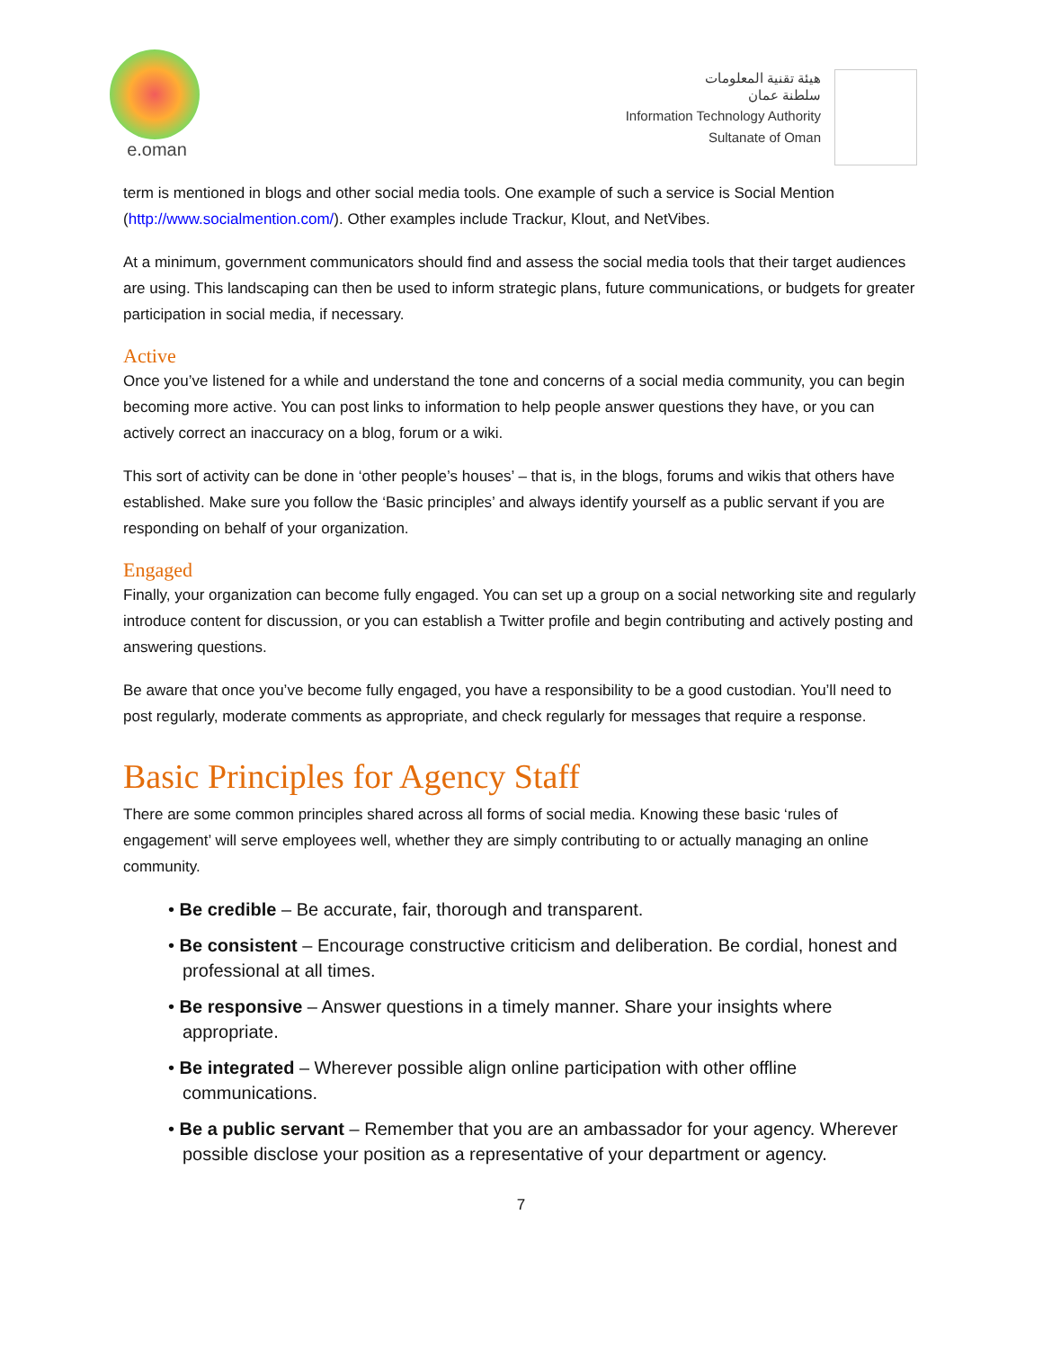e.oman
هيئة تقنية المعلومات
سلطنة عمان
Information Technology Authority
Sultanate of Oman
term is mentioned in blogs and other social media tools. One example of such a service is Social Mention (http://www.socialmention.com/). Other examples include Trackur, Klout, and NetVibes.
At a minimum, government communicators should find and assess the social media tools that their target audiences are using. This landscaping can then be used to inform strategic plans, future communications, or budgets for greater participation in social media, if necessary.
Active
Once you’ve listened for a while and understand the tone and concerns of a social media community, you can begin becoming more active. You can post links to information to help people answer questions they have, or you can actively correct an inaccuracy on a blog, forum or a wiki.
This sort of activity can be done in ‘other people’s houses’ – that is, in the blogs, forums and wikis that others have established. Make sure you follow the ‘Basic principles’ and always identify yourself as a public servant if you are responding on behalf of your organization.
Engaged
Finally, your organization can become fully engaged. You can set up a group on a social networking site and regularly introduce content for discussion, or you can establish a Twitter profile and begin contributing and actively posting and answering questions.
Be aware that once you’ve become fully engaged, you have a responsibility to be a good custodian. You’ll need to post regularly, moderate comments as appropriate, and check regularly for messages that require a response.
Basic Principles for Agency Staff
There are some common principles shared across all forms of social media. Knowing these basic ‘rules of engagement’ will serve employees well, whether they are simply contributing to or actually managing an online community.
• Be credible – Be accurate, fair, thorough and transparent.
• Be consistent – Encourage constructive criticism and deliberation. Be cordial, honest and professional at all times.
• Be responsive – Answer questions in a timely manner. Share your insights where appropriate.
• Be integrated – Wherever possible align online participation with other offline communications.
• Be a public servant – Remember that you are an ambassador for your agency. Wherever possible disclose your position as a representative of your department or agency.
7